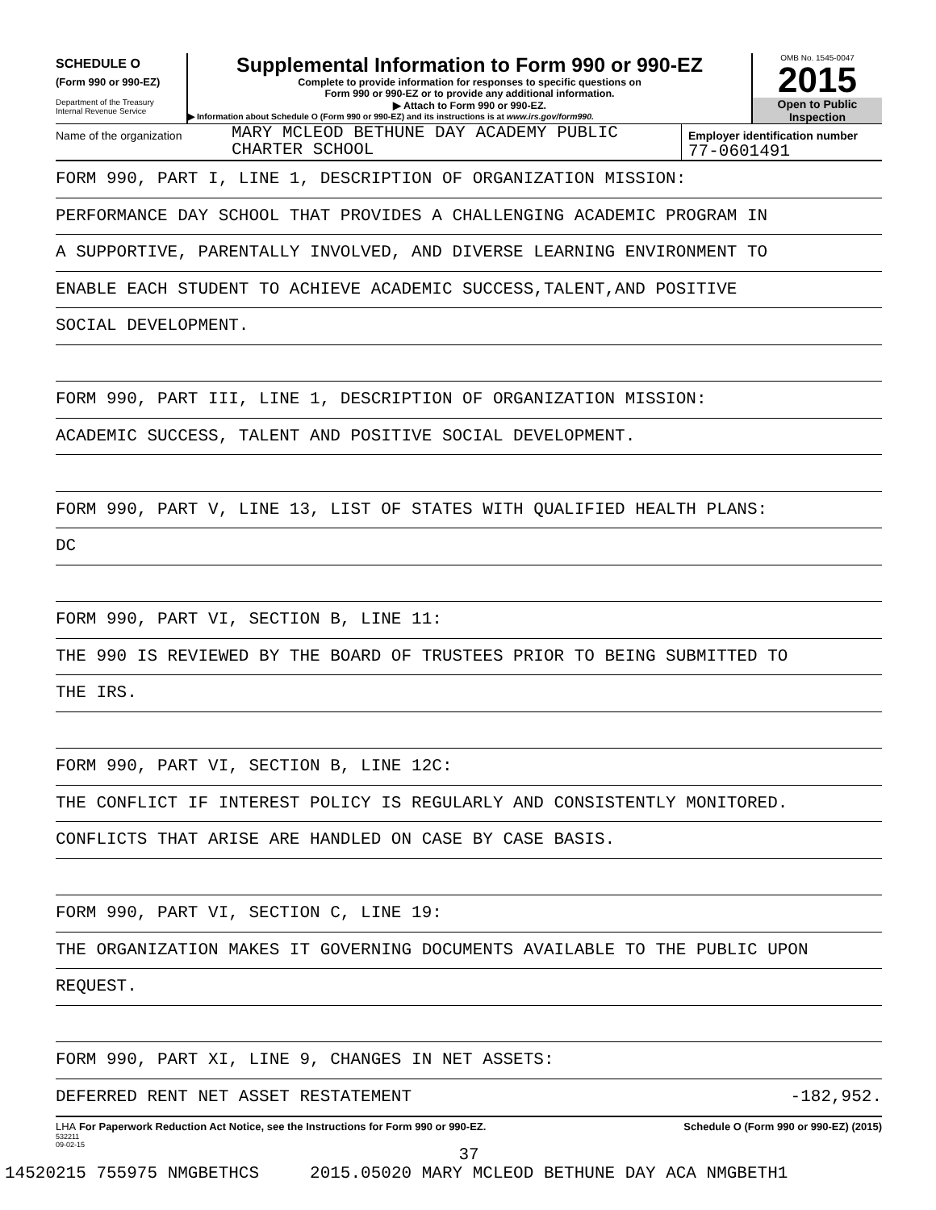SCHEDULE O
(Form 990 or 990-EZ)
Department of the Treasury
Internal Revenue Service
Supplemental Information to Form 990 or 990-EZ
Complete to provide information for responses to specific questions on
Form 990 or 990-EZ or to provide any additional information.
▶ Attach to Form 990 or 990-EZ.
▶ Information about Schedule O (Form 990 or 990-EZ) and its instructions is at www.irs.gov/form990.
OMB No. 1545-0047
2015
Open to Public
Inspection
Name of the organization
MARY MCLEOD BETHUNE DAY ACADEMY PUBLIC
CHARTER SCHOOL
Employer identification number
77-0601491
FORM 990, PART I, LINE 1, DESCRIPTION OF ORGANIZATION MISSION:
PERFORMANCE DAY SCHOOL THAT PROVIDES A CHALLENGING ACADEMIC PROGRAM IN
A SUPPORTIVE, PARENTALLY INVOLVED, AND DIVERSE LEARNING ENVIRONMENT TO
ENABLE EACH STUDENT TO ACHIEVE ACADEMIC SUCCESS,TALENT,AND POSITIVE
SOCIAL DEVELOPMENT.
FORM 990, PART III, LINE 1, DESCRIPTION OF ORGANIZATION MISSION:
ACADEMIC SUCCESS, TALENT AND POSITIVE SOCIAL DEVELOPMENT.
FORM 990, PART V, LINE 13, LIST OF STATES WITH QUALIFIED HEALTH PLANS:
DC
FORM 990, PART VI, SECTION B, LINE 11:
THE 990 IS REVIEWED BY THE BOARD OF TRUSTEES PRIOR TO BEING SUBMITTED TO
THE IRS.
FORM 990, PART VI, SECTION B, LINE 12C:
THE CONFLICT IF INTEREST POLICY IS REGULARLY AND CONSISTENTLY MONITORED.
CONFLICTS THAT ARISE ARE HANDLED ON CASE BY CASE BASIS.
FORM 990, PART VI, SECTION C, LINE 19:
THE ORGANIZATION MAKES IT GOVERNING DOCUMENTS AVAILABLE TO THE PUBLIC UPON
REQUEST.
FORM 990, PART XI, LINE 9, CHANGES IN NET ASSETS:
DEFERRED RENT NET ASSET RESTATEMENT -182,952.
LHA For Paperwork Reduction Act Notice, see the Instructions for Form 990 or 990-EZ. Schedule O (Form 990 or 990-EZ) (2015)
532211
09-02-15
37
14520215 755975 NMGBETHCS 2015.05020 MARY MCLEOD BETHUNE DAY ACA NMGBETH1